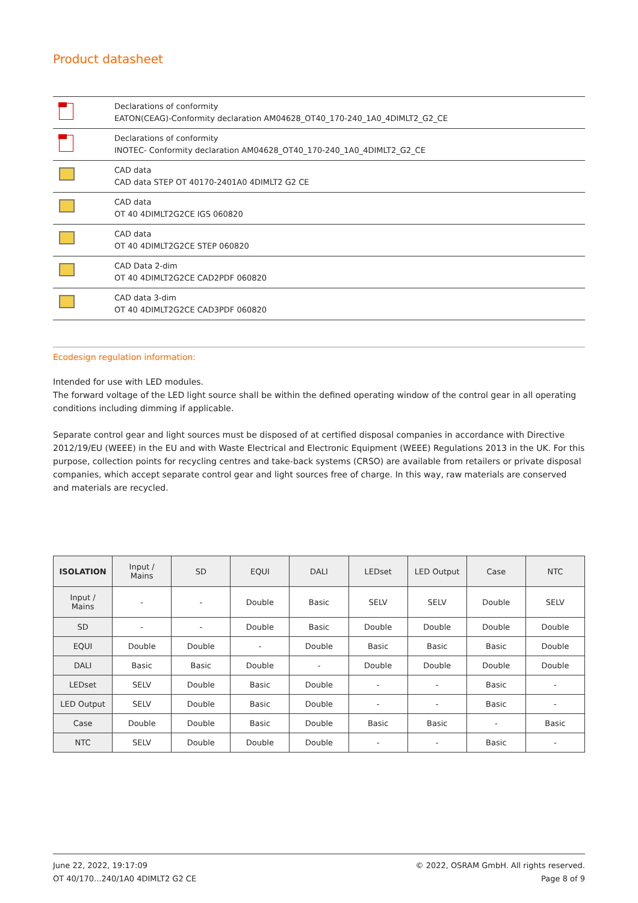Product datasheet
| | Declarations of conformity EATON(CEAG)-Conformity declaration AM04628_OT40_170-240_1A0_4DIMLT2_G2_CE |
| | Declarations of conformity INOTEC- Conformity declaration AM04628_OT40_170-240_1A0_4DIMLT2_G2_CE |
| | CAD data CAD data STEP OT 40170-2401A0 4DIMLT2 G2 CE |
| | CAD data OT 40 4DIMLT2G2CE IGS 060820 |
| | CAD data OT 40 4DIMLT2G2CE STEP 060820 |
| | CAD Data 2-dim OT 40 4DIMLT2G2CE CAD2PDF 060820 |
| | CAD data 3-dim OT 40 4DIMLT2G2CE CAD3PDF 060820 |
Ecodesign regulation information:
Intended for use with LED modules.
The forward voltage of the LED light source shall be within the defined operating window of the control gear in all operating conditions including dimming if applicable.
Separate control gear and light sources must be disposed of at certified disposal companies in accordance with Directive 2012/19/EU (WEEE) in the EU and with Waste Electrical and Electronic Equipment (WEEE) Regulations 2013 in the UK. For this purpose, collection points for recycling centres and take-back systems (CRSO) are available from retailers or private disposal companies, which accept separate control gear and light sources free of charge. In this way, raw materials are conserved and materials are recycled.
| ISOLATION | Input / Mains | SD | EQUI | DALI | LEDset | LED Output | Case | NTC |
| --- | --- | --- | --- | --- | --- | --- | --- | --- |
| Input / Mains | - | - | Double | Basic | SELV | SELV | Double | SELV |
| SD | - | - | Double | Basic | Double | Double | Double | Double |
| EQUI | Double | Double | - | Double | Basic | Basic | Basic | Double |
| DALI | Basic | Basic | Double | - | Double | Double | Double | Double |
| LEDset | SELV | Double | Basic | Double | - | - | Basic | - |
| LED Output | SELV | Double | Basic | Double | - | - | Basic | - |
| Case | Double | Double | Basic | Double | Basic | Basic | - | Basic |
| NTC | SELV | Double | Double | Double | - | - | Basic | - |
June 22, 2022, 19:17:09
OT 40/170...240/1A0 4DIMLT2 G2 CE
© 2022, OSRAM GmbH. All rights reserved.
Page 8 of 9